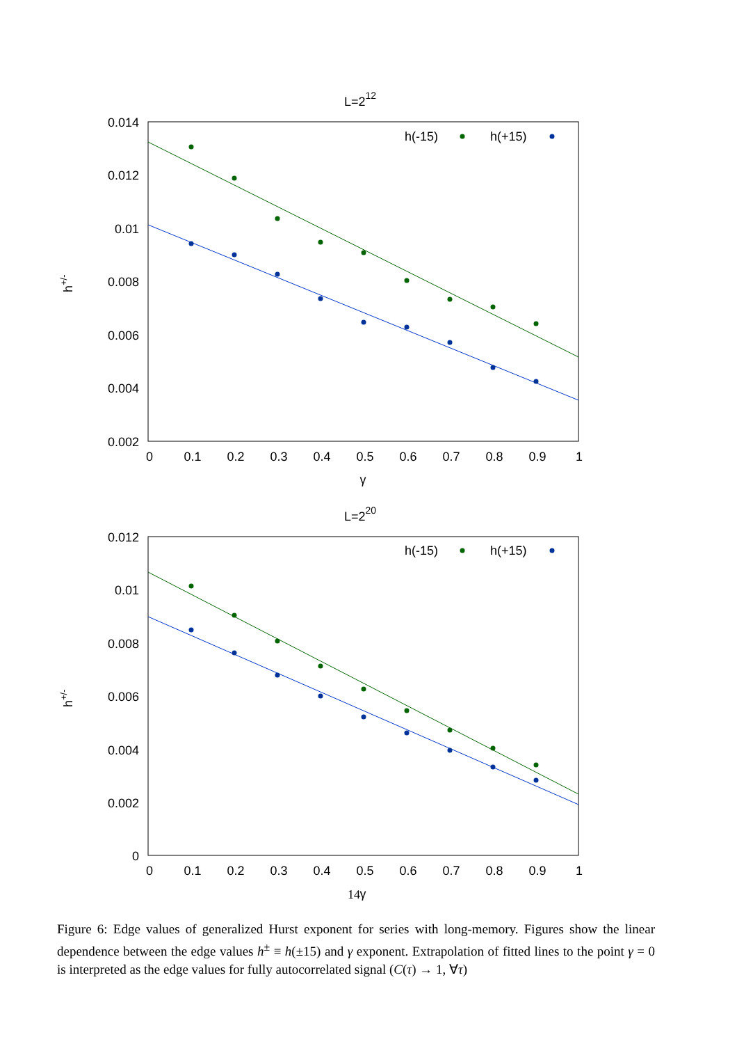L=212
0.014
0.012
0.01
0.008
0.006
0.004
0.002
0
0.1
0.2
0.3
0.4
0.5
0.6
0.7
0.8
0.9
1
γ
h+/-
h(-15)
h(+15)
L=220
0.012
0.01
0.008
0.006
0.004
0.002
0
0
0.1
0.2
0.3
0.4
0.5
0.6
0.7
0.8
0.9
1
γ
h+/-
h(-15)
h(+15)
14
Figure 6: Edge values of generalized Hurst exponent for series with long-memory. Figures show the linear dependence between the edge values h<sup>±</sup> ≡ h(±15) and γ exponent. Extrapolation of fitted lines to the point γ = 0 is interpreted as the edge values for fully autocorrelated signal (C(τ) → 1, ∀τ)